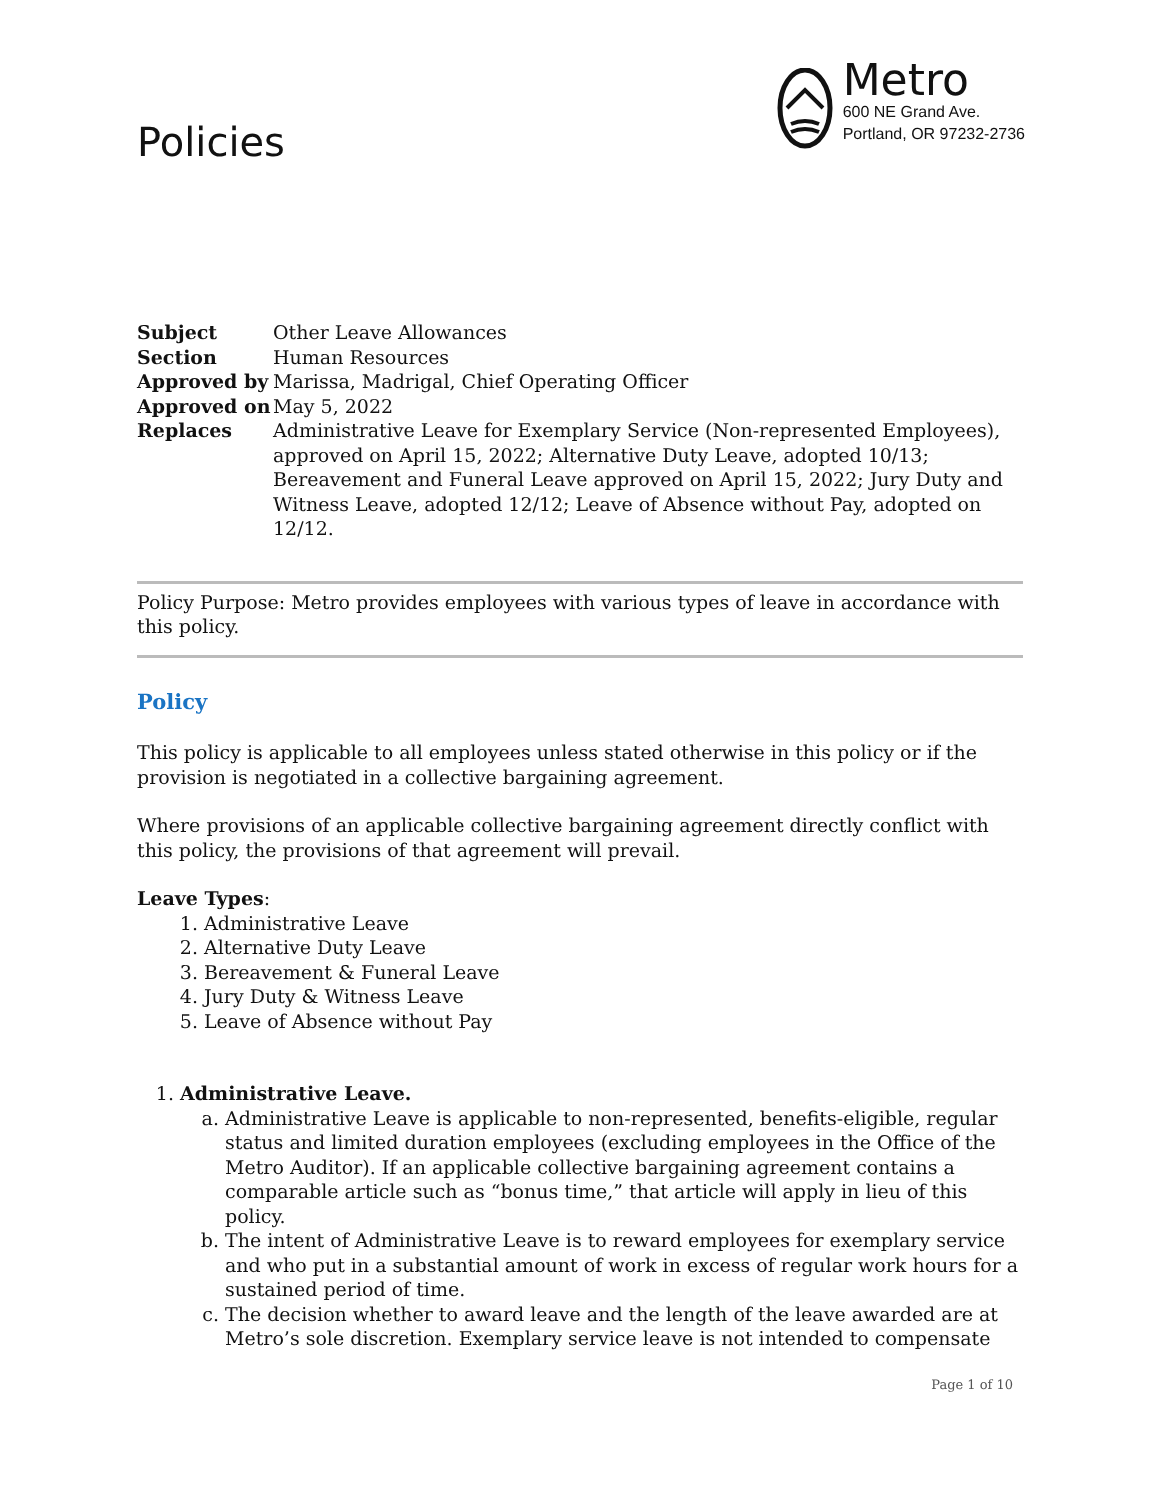Policies
Metro
600 NE Grand Ave.
Portland, OR 97232-2736
| Subject | Other Leave Allowances |
| Section | Human Resources |
| Approved by | Marissa, Madrigal, Chief Operating Officer |
| Approved on | May 5, 2022 |
| Replaces | Administrative Leave for Exemplary Service (Non-represented Employees), approved on April 15, 2022; Alternative Duty Leave, adopted 10/13; Bereavement and Funeral Leave approved on April 15, 2022; Jury Duty and Witness Leave, adopted 12/12; Leave of Absence without Pay, adopted on 12/12. |
Policy Purpose: Metro provides employees with various types of leave in accordance with this policy.
Policy
This policy is applicable to all employees unless stated otherwise in this policy or if the provision is negotiated in a collective bargaining agreement.
Where provisions of an applicable collective bargaining agreement directly conflict with this policy, the provisions of that agreement will prevail.
Leave Types:
1. Administrative Leave
2. Alternative Duty Leave
3. Bereavement & Funeral Leave
4. Jury Duty & Witness Leave
5. Leave of Absence without Pay
1. Administrative Leave.
a. Administrative Leave is applicable to non-represented, benefits-eligible, regular status and limited duration employees (excluding employees in the Office of the Metro Auditor). If an applicable collective bargaining agreement contains a comparable article such as “bonus time,” that article will apply in lieu of this policy.
b. The intent of Administrative Leave is to reward employees for exemplary service and who put in a substantial amount of work in excess of regular work hours for a sustained period of time.
c. The decision whether to award leave and the length of the leave awarded are at Metro’s sole discretion. Exemplary service leave is not intended to compensate
Page 1 of 10